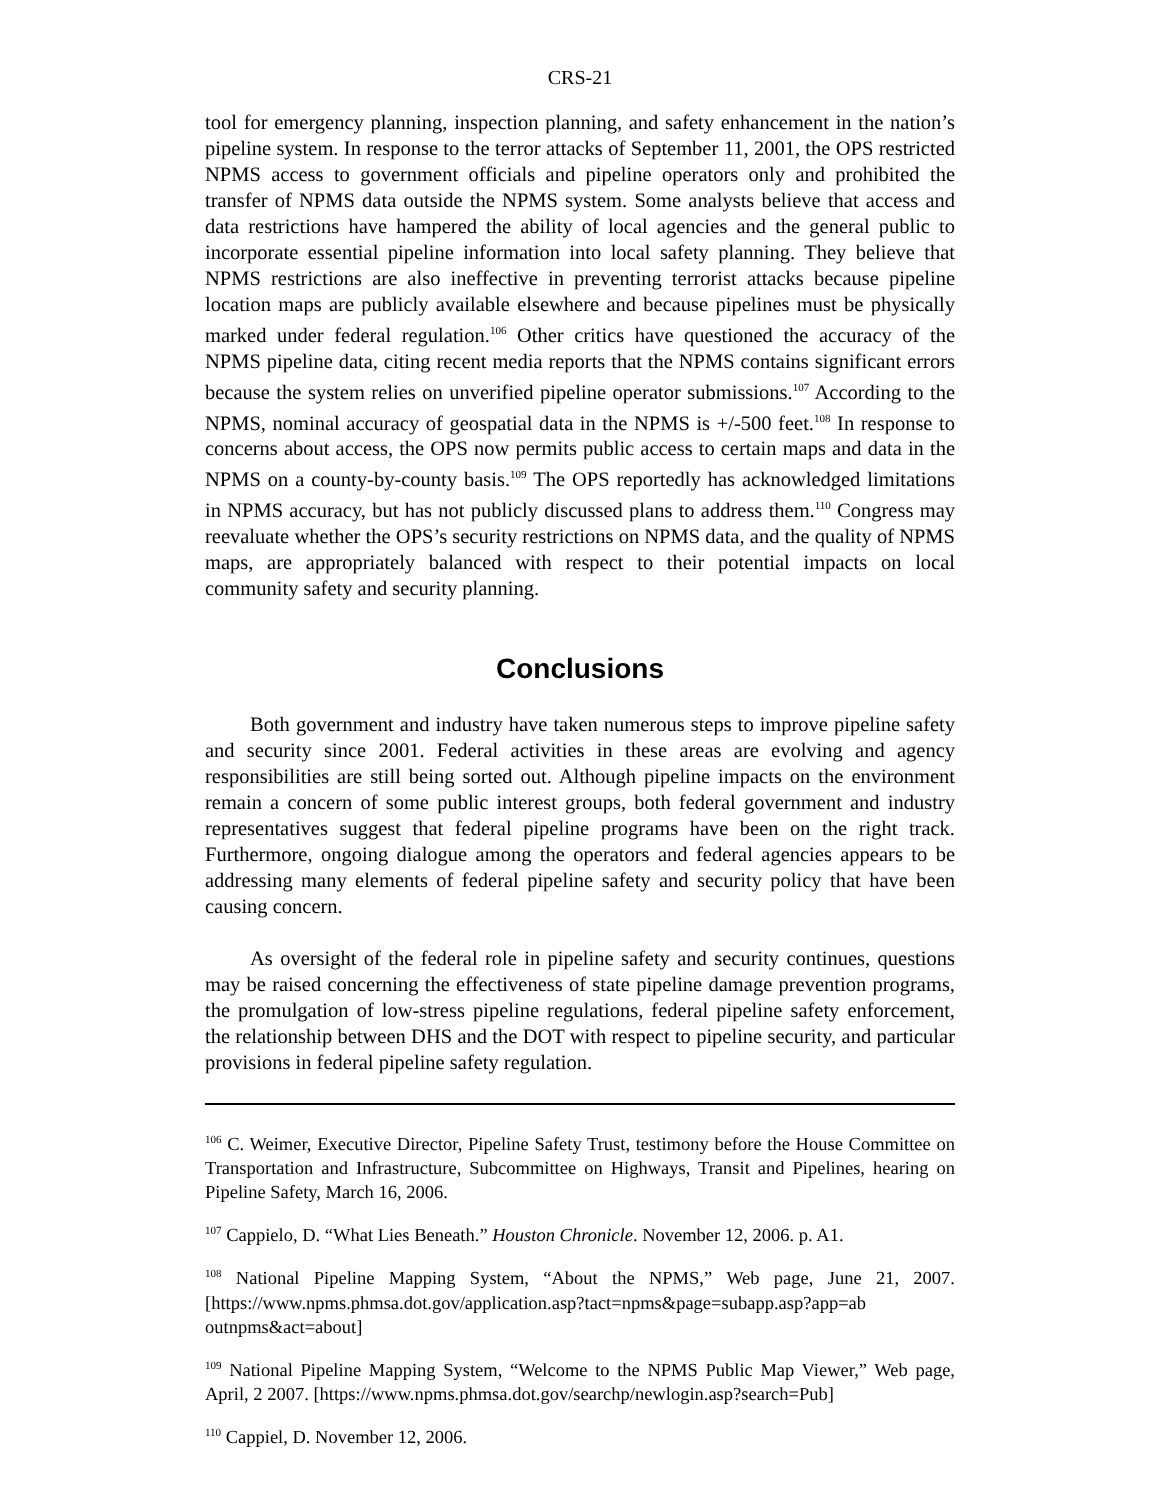CRS-21
tool for emergency planning, inspection planning, and safety enhancement in the nation’s pipeline system. In response to the terror attacks of September 11, 2001, the OPS restricted NPMS access to government officials and pipeline operators only and prohibited the transfer of NPMS data outside the NPMS system. Some analysts believe that access and data restrictions have hampered the ability of local agencies and the general public to incorporate essential pipeline information into local safety planning. They believe that NPMS restrictions are also ineffective in preventing terrorist attacks because pipeline location maps are publicly available elsewhere and because pipelines must be physically marked under federal regulation.<sup>106</sup> Other critics have questioned the accuracy of the NPMS pipeline data, citing recent media reports that the NPMS contains significant errors because the system relies on unverified pipeline operator submissions.<sup>107</sup> According to the NPMS, nominal accuracy of geospatial data in the NPMS is +/-500 feet.<sup>108</sup> In response to concerns about access, the OPS now permits public access to certain maps and data in the NPMS on a county-by-county basis.<sup>109</sup> The OPS reportedly has acknowledged limitations in NPMS accuracy, but has not publicly discussed plans to address them.<sup>110</sup> Congress may reevaluate whether the OPS’s security restrictions on NPMS data, and the quality of NPMS maps, are appropriately balanced with respect to their potential impacts on local community safety and security planning.
Conclusions
Both government and industry have taken numerous steps to improve pipeline safety and security since 2001. Federal activities in these areas are evolving and agency responsibilities are still being sorted out. Although pipeline impacts on the environment remain a concern of some public interest groups, both federal government and industry representatives suggest that federal pipeline programs have been on the right track. Furthermore, ongoing dialogue among the operators and federal agencies appears to be addressing many elements of federal pipeline safety and security policy that have been causing concern.
As oversight of the federal role in pipeline safety and security continues, questions may be raised concerning the effectiveness of state pipeline damage prevention programs, the promulgation of low-stress pipeline regulations, federal pipeline safety enforcement, the relationship between DHS and the DOT with respect to pipeline security, and particular provisions in federal pipeline safety regulation.
<sup>106</sup> C. Weimer, Executive Director, Pipeline Safety Trust, testimony before the House Committee on Transportation and Infrastructure, Subcommittee on Highways, Transit and Pipelines, hearing on Pipeline Safety, March 16, 2006.
<sup>107</sup> Cappielo, D. “What Lies Beneath.” Houston Chronicle. November 12, 2006. p. A1.
<sup>108</sup> National Pipeline Mapping System, “About the NPMS,” Web page, June 21, 2007. [https://www.npms.phmsa.dot.gov/application.asp?tact=npms&page=subapp.asp?app=ab outnpms&act=about]
<sup>109</sup> National Pipeline Mapping System, “Welcome to the NPMS Public Map Viewer,” Web page, April, 2 2007. [https://www.npms.phmsa.dot.gov/searchp/newlogin.asp?search=Pub]
<sup>110</sup> Cappiel, D. November 12, 2006.